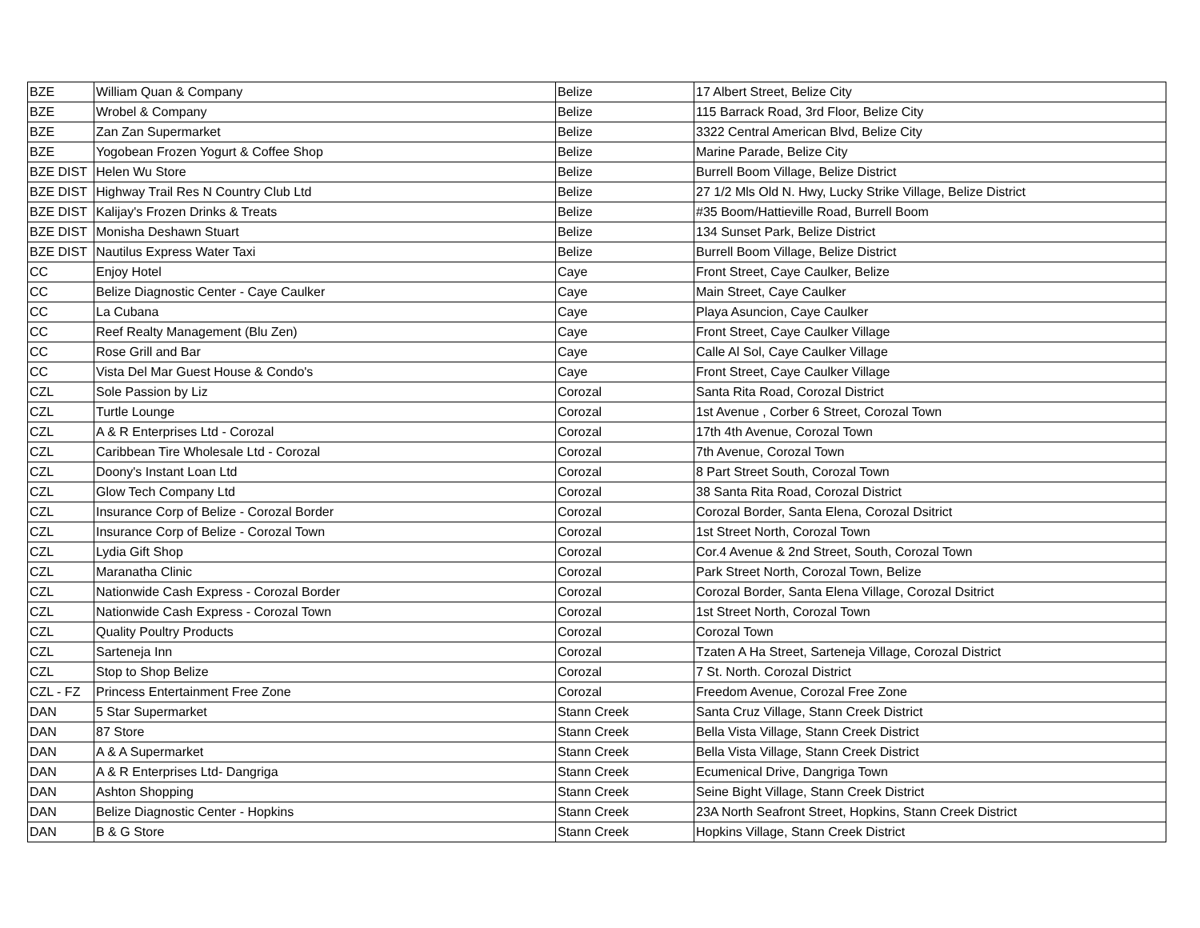| BZE | William Quan & Company | Belize | 17 Albert Street, Belize City |
| BZE | Wrobel & Company | Belize | 115 Barrack Road, 3rd Floor, Belize City |
| BZE | Zan Zan Supermarket | Belize | 3322 Central American Blvd, Belize City |
| BZE | Yogobean Frozen Yogurt & Coffee Shop | Belize | Marine Parade, Belize City |
| BZE DIST | Helen Wu Store | Belize | Burrell Boom Village, Belize District |
| BZE DIST | Highway Trail Res N Country Club Ltd | Belize | 27 1/2 Mls Old N. Hwy, Lucky Strike Village, Belize District |
| BZE DIST | Kalijay's Frozen Drinks & Treats | Belize | #35 Boom/Hattieville Road, Burrell Boom |
| BZE DIST | Monisha Deshawn Stuart | Belize | 134 Sunset Park, Belize District |
| BZE DIST | Nautilus Express Water Taxi | Belize | Burrell Boom Village, Belize District |
| CC | Enjoy Hotel | Caye | Front Street, Caye Caulker, Belize |
| CC | Belize Diagnostic Center - Caye Caulker | Caye | Main Street, Caye Caulker |
| CC | La Cubana | Caye | Playa Asuncion, Caye Caulker |
| CC | Reef Realty Management (Blu Zen) | Caye | Front Street, Caye Caulker Village |
| CC | Rose Grill and Bar | Caye | Calle Al Sol, Caye Caulker Village |
| CC | Vista Del Mar Guest House & Condo's | Caye | Front Street, Caye Caulker Village |
| CZL | Sole Passion by Liz | Corozal | Santa Rita Road, Corozal District |
| CZL | Turtle Lounge | Corozal | 1st Avenue , Corber 6 Street, Corozal Town |
| CZL | A & R Enterprises Ltd - Corozal | Corozal | 17th 4th Avenue, Corozal Town |
| CZL | Caribbean Tire Wholesale Ltd - Corozal | Corozal | 7th Avenue, Corozal Town |
| CZL | Doony's Instant Loan Ltd | Corozal | 8 Part Street South, Corozal Town |
| CZL | Glow Tech Company Ltd | Corozal | 38 Santa Rita Road, Corozal District |
| CZL | Insurance Corp of Belize - Corozal Border | Corozal | Corozal Border, Santa Elena, Corozal Dsitrict |
| CZL | Insurance Corp of Belize - Corozal Town | Corozal | 1st Street North, Corozal Town |
| CZL | Lydia Gift Shop | Corozal | Cor.4 Avenue & 2nd Street, South, Corozal Town |
| CZL | Maranatha Clinic | Corozal | Park Street North, Corozal Town, Belize |
| CZL | Nationwide Cash Express - Corozal Border | Corozal | Corozal Border, Santa Elena Village, Corozal Dsitrict |
| CZL | Nationwide Cash Express - Corozal Town | Corozal | 1st Street North, Corozal Town |
| CZL | Quality Poultry Products | Corozal | Corozal Town |
| CZL | Sarteneja Inn | Corozal | Tzaten A Ha Street, Sarteneja Village, Corozal District |
| CZL | Stop to Shop Belize | Corozal | 7 St. North. Corozal District |
| CZL - FZ | Princess Entertainment Free Zone | Corozal | Freedom Avenue, Corozal Free Zone |
| DAN | 5 Star Supermarket | Stann Creek | Santa Cruz Village, Stann Creek District |
| DAN | 87 Store | Stann Creek | Bella Vista Village, Stann Creek District |
| DAN | A & A Supermarket | Stann Creek | Bella Vista Village, Stann Creek District |
| DAN | A & R Enterprises Ltd- Dangriga | Stann Creek | Ecumenical Drive, Dangriga Town |
| DAN | Ashton Shopping | Stann Creek | Seine Bight Village, Stann Creek District |
| DAN | Belize Diagnostic Center - Hopkins | Stann Creek | 23A North Seafront Street, Hopkins, Stann Creek District |
| DAN | B & G Store | Stann Creek | Hopkins Village, Stann Creek District |